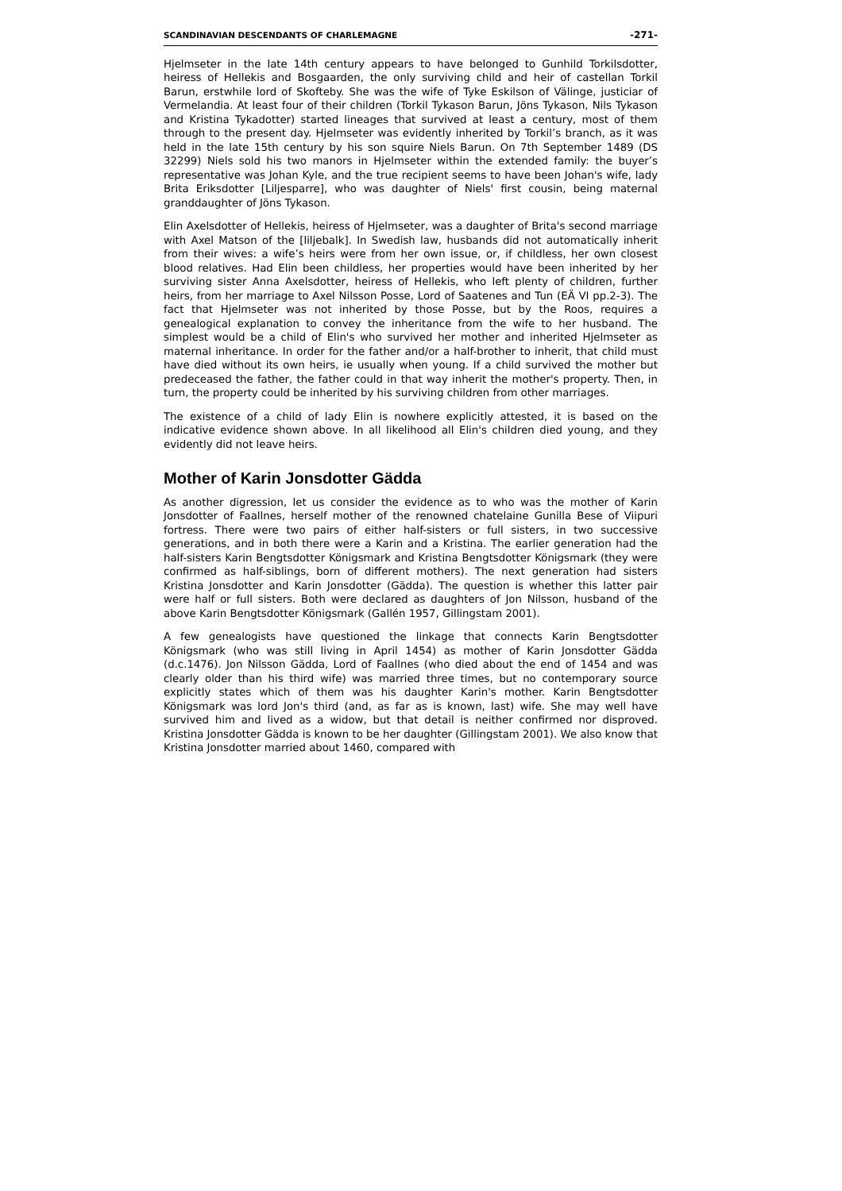SCANDINAVIAN DESCENDANTS OF CHARLEMAGNE -271-
Hjelmseter in the late 14th century appears to have belonged to Gunhild Torkilsdotter, heiress of Hellekis and Bosgaarden, the only surviving child and heir of castellan Torkil Barun, erstwhile lord of Skofteby. She was the wife of Tyke Eskilson of Välinge, justiciar of Vermelandia. At least four of their children (Torkil Tykason Barun, Jöns Tykason, Nils Tykason and Kristina Tykadotter) started lineages that survived at least a century, most of them through to the present day. Hjelmseter was evidently inherited by Torkil’s branch, as it was held in the late 15th century by his son squire Niels Barun. On 7th September 1489 (DS 32299) Niels sold his two manors in Hjelmseter within the extended family: the buyer’s representative was Johan Kyle, and the true recipient seems to have been Johan's wife, lady Brita Eriksdotter [Liljesparre], who was daughter of Niels' first cousin, being maternal granddaughter of Jöns Tykason.
Elin Axelsdotter of Hellekis, heiress of Hjelmseter, was a daughter of Brita's second marriage with Axel Matson of the [liljebalk]. In Swedish law, husbands did not automatically inherit from their wives: a wife’s heirs were from her own issue, or, if childless, her own closest blood relatives. Had Elin been childless, her properties would have been inherited by her surviving sister Anna Axelsdotter, heiress of Hellekis, who left plenty of children, further heirs, from her marriage to Axel Nilsson Posse, Lord of Saatenes and Tun (EÄ VI pp.2-3). The fact that Hjelmseter was not inherited by those Posse, but by the Roos, requires a genealogical explanation to convey the inheritance from the wife to her husband. The simplest would be a child of Elin's who survived her mother and inherited Hjelmseter as maternal inheritance. In order for the father and/or a half-brother to inherit, that child must have died without its own heirs, ie usually when young. If a child survived the mother but predeceased the father, the father could in that way inherit the mother's property. Then, in turn, the property could be inherited by his surviving children from other marriages.
The existence of a child of lady Elin is nowhere explicitly attested, it is based on the indicative evidence shown above. In all likelihood all Elin's children died young, and they evidently did not leave heirs.
Mother of Karin Jonsdotter Gädda
As another digression, let us consider the evidence as to who was the mother of Karin Jonsdotter of Faallnes, herself mother of the renowned chatelaine Gunilla Bese of Viipuri fortress. There were two pairs of either half-sisters or full sisters, in two successive generations, and in both there were a Karin and a Kristina. The earlier generation had the half-sisters Karin Bengtsdotter Königsmark and Kristina Bengtsdotter Königsmark (they were confirmed as half-siblings, born of different mothers). The next generation had sisters Kristina Jonsdotter and Karin Jonsdotter (Gädda). The question is whether this latter pair were half or full sisters. Both were declared as daughters of Jon Nilsson, husband of the above Karin Bengtsdotter Königsmark (Gallén 1957, Gillingstam 2001).
A few genealogists have questioned the linkage that connects Karin Bengtsdotter Königsmark (who was still living in April 1454) as mother of Karin Jonsdotter Gädda (d.c.1476). Jon Nilsson Gädda, Lord of Faallnes (who died about the end of 1454 and was clearly older than his third wife) was married three times, but no contemporary source explicitly states which of them was his daughter Karin's mother. Karin Bengtsdotter Königsmark was lord Jon's third (and, as far as is known, last) wife. She may well have survived him and lived as a widow, but that detail is neither confirmed nor disproved. Kristina Jonsdotter Gädda is known to be her daughter (Gillingstam 2001). We also know that Kristina Jonsdotter married about 1460, compared with